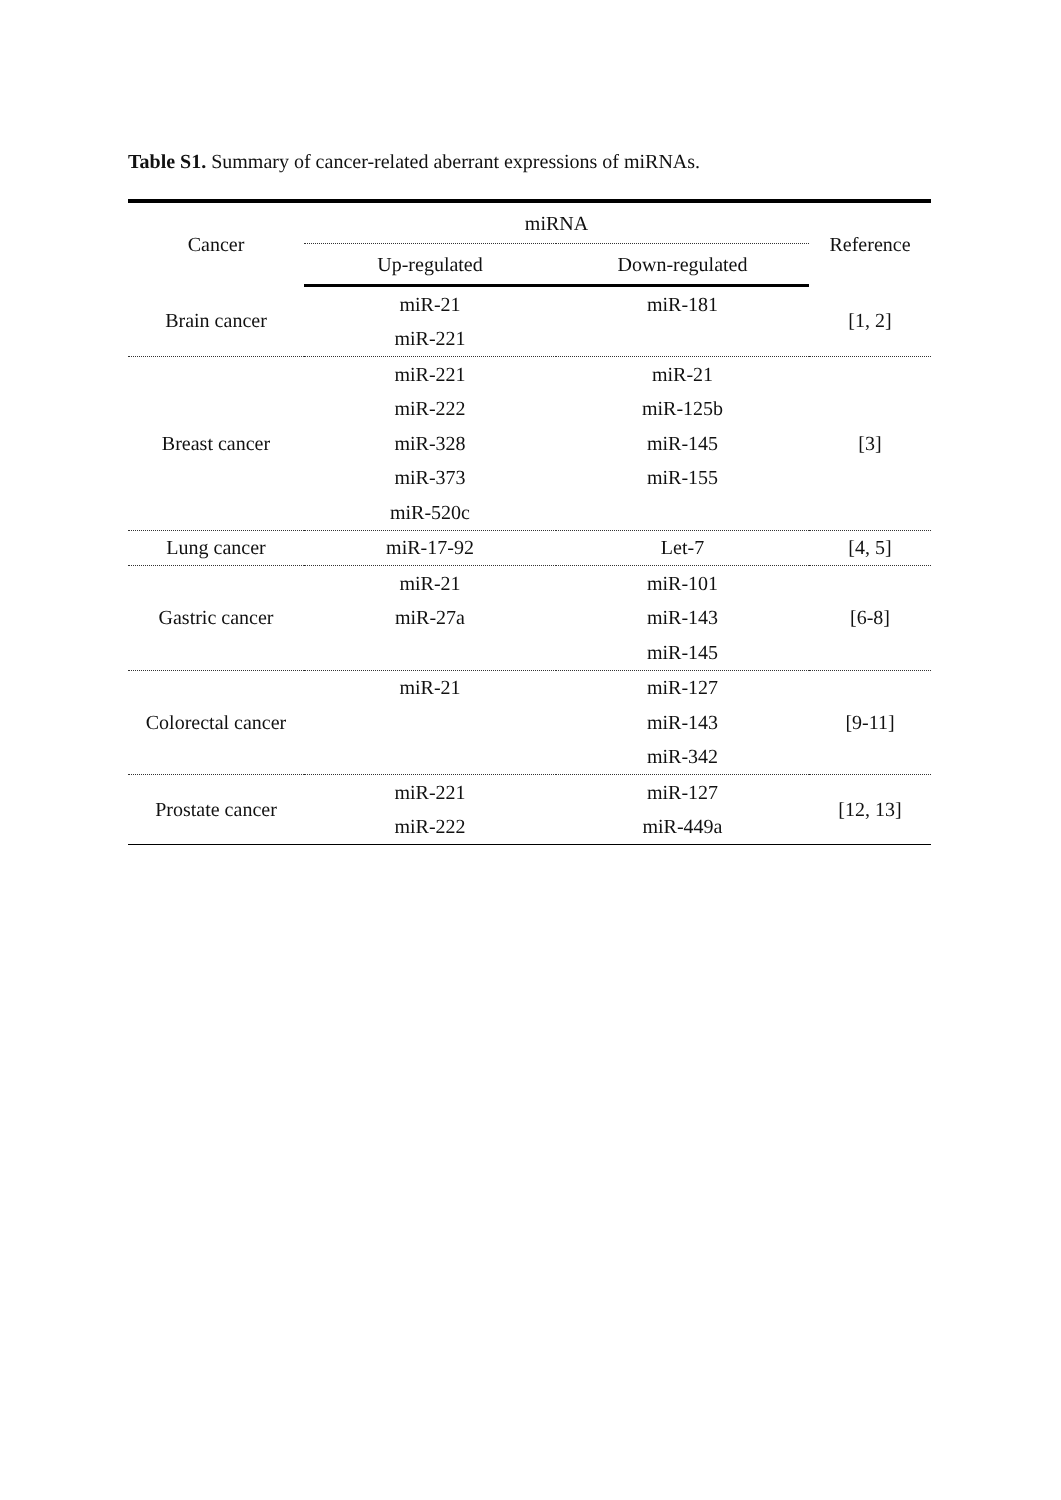Table S1. Summary of cancer-related aberrant expressions of miRNAs.
| Cancer | miRNA | | Reference |
| --- | --- | --- | --- |
| | Up-regulated | Down-regulated | |
| Brain cancer | miR-21 | miR-181 | [1, 2] |
| | miR-221 | | |
| Breast cancer | miR-221 | miR-21 | [3] |
| | miR-222 | miR-125b | |
| | miR-328 | miR-145 | |
| | miR-373 | miR-155 | |
| | miR-520c | | |
| Lung cancer | miR-17-92 | Let-7 | [4, 5] |
| Gastric cancer | miR-21 | miR-101 | [6-8] |
| | miR-27a | miR-143 | |
| | | miR-145 | |
| Colorectal cancer | miR-21 | miR-127 | [9-11] |
| | | miR-143 | |
| | | miR-342 | |
| Prostate cancer | miR-221 | miR-127 | [12, 13] |
| | miR-222 | miR-449a | |